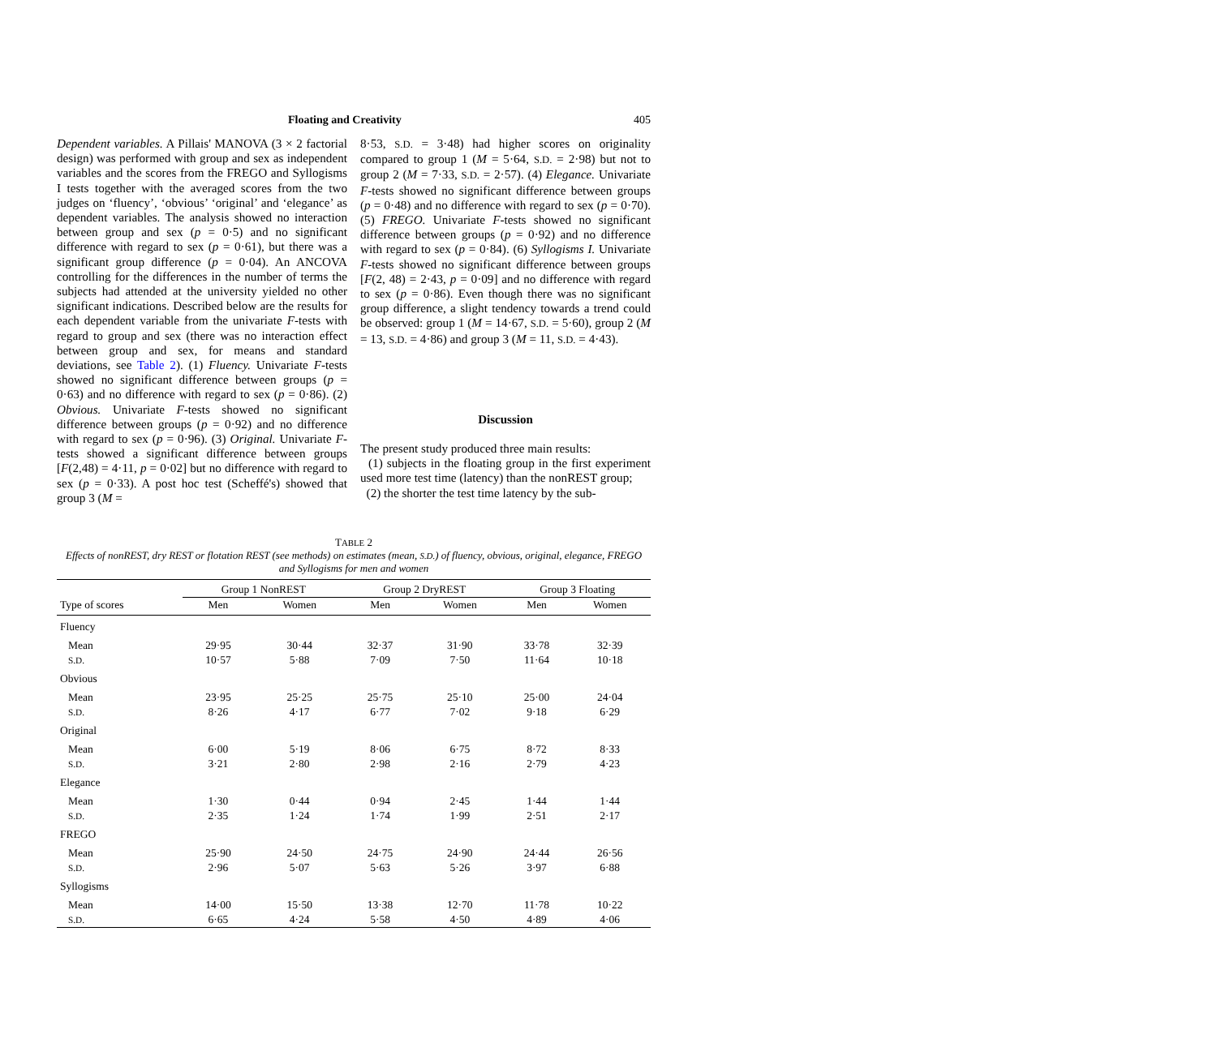Floating and Creativity 405
Dependent variables. A Pillais' MANOVA (3 × 2 factorial design) was performed with group and sex as independent variables and the scores from the FREGO and Syllogisms I tests together with the averaged scores from the two judges on ‘fluency’, ‘obvious’ ‘original’ and ‘elegance’ as dependent variables. The analysis showed no interaction between group and sex (p = 0·5) and no significant difference with regard to sex (p = 0·61), but there was a significant group difference (p = 0·04). An ANCOVA controlling for the differences in the number of terms the subjects had attended at the university yielded no other significant indications. Described below are the results for each dependent variable from the univariate F-tests with regard to group and sex (there was no interaction effect between group and sex, for means and standard deviations, see Table 2). (1) Fluency. Univariate F-tests showed no significant difference between groups (p = 0·63) and no difference with regard to sex (p = 0·86). (2) Obvious. Univariate F-tests showed no significant difference between groups (p = 0·92) and no difference with regard to sex (p = 0·96). (3) Original. Univariate F-tests showed a significant difference between groups [F(2,48) = 4·11, p = 0·02] but no difference with regard to sex (p = 0·33). A post hoc test (Scheffé's) showed that group 3 (M =
8·53, S.D. = 3·48) had higher scores on originality compared to group 1 (M = 5·64, S.D. = 2·98) but not to group 2 (M = 7·33, S.D. = 2·57). (4) Elegance. Univariate F-tests showed no significant difference between groups (p = 0·48) and no difference with regard to sex (p = 0·70). (5) FREGO. Univariate F-tests showed no significant difference between groups (p = 0·92) and no difference with regard to sex (p = 0·84). (6) Syllogisms I. Univariate F-tests showed no significant difference between groups [F(2, 48) = 2·43, p = 0·09] and no difference with regard to sex (p = 0·86). Even though there was no significant group difference, a slight tendency towards a trend could be observed: group 1 (M = 14·67, S.D. = 5·60), group 2 (M = 13, S.D. = 4·86) and group 3 (M = 11, S.D. = 4·43).
Discussion
The present study produced three main results:
(1) subjects in the floating group in the first experiment used more test time (latency) than the nonREST group;
(2) the shorter the test time latency by the sub-
TABLE 2
Effects of nonREST, dry REST or flotation REST (see methods) on estimates (mean, S.D.) of fluency, obvious, original, elegance, FREGO and Syllogisms for men and women
| | Group 1 NonREST | | Group 2 DryREST | | Group 3 Floating | |
| --- | --- | --- | --- | --- | --- | --- |
| Type of scores | Men | Women | Men | Women | Men | Women |
| Fluency | | | | | | |
| Mean | 29·95 | 30·44 | 32·37 | 31·90 | 33·78 | 32·39 |
| S.D. | 10·57 | 5·88 | 7·09 | 7·50 | 11·64 | 10·18 |
| Obvious | | | | | | |
| Mean | 23·95 | 25·25 | 25·75 | 25·10 | 25·00 | 24·04 |
| S.D. | 8·26 | 4·17 | 6·77 | 7·02 | 9·18 | 6·29 |
| Original | | | | | | |
| Mean | 6·00 | 5·19 | 8·06 | 6·75 | 8·72 | 8·33 |
| S.D. | 3·21 | 2·80 | 2·98 | 2·16 | 2·79 | 4·23 |
| Elegance | | | | | | |
| Mean | 1·30 | 0·44 | 0·94 | 2·45 | 1·44 | 1·44 |
| S.D. | 2·35 | 1·24 | 1·74 | 1·99 | 2·51 | 2·17 |
| FREGO | | | | | | |
| Mean | 25·90 | 24·50 | 24·75 | 24·90 | 24·44 | 26·56 |
| S.D. | 2·96 | 5·07 | 5·63 | 5·26 | 3·97 | 6·88 |
| Syllogisms | | | | | | |
| Mean | 14·00 | 15·50 | 13·38 | 12·70 | 11·78 | 10·22 |
| S.D. | 6·65 | 4·24 | 5·58 | 4·50 | 4·89 | 4·06 |